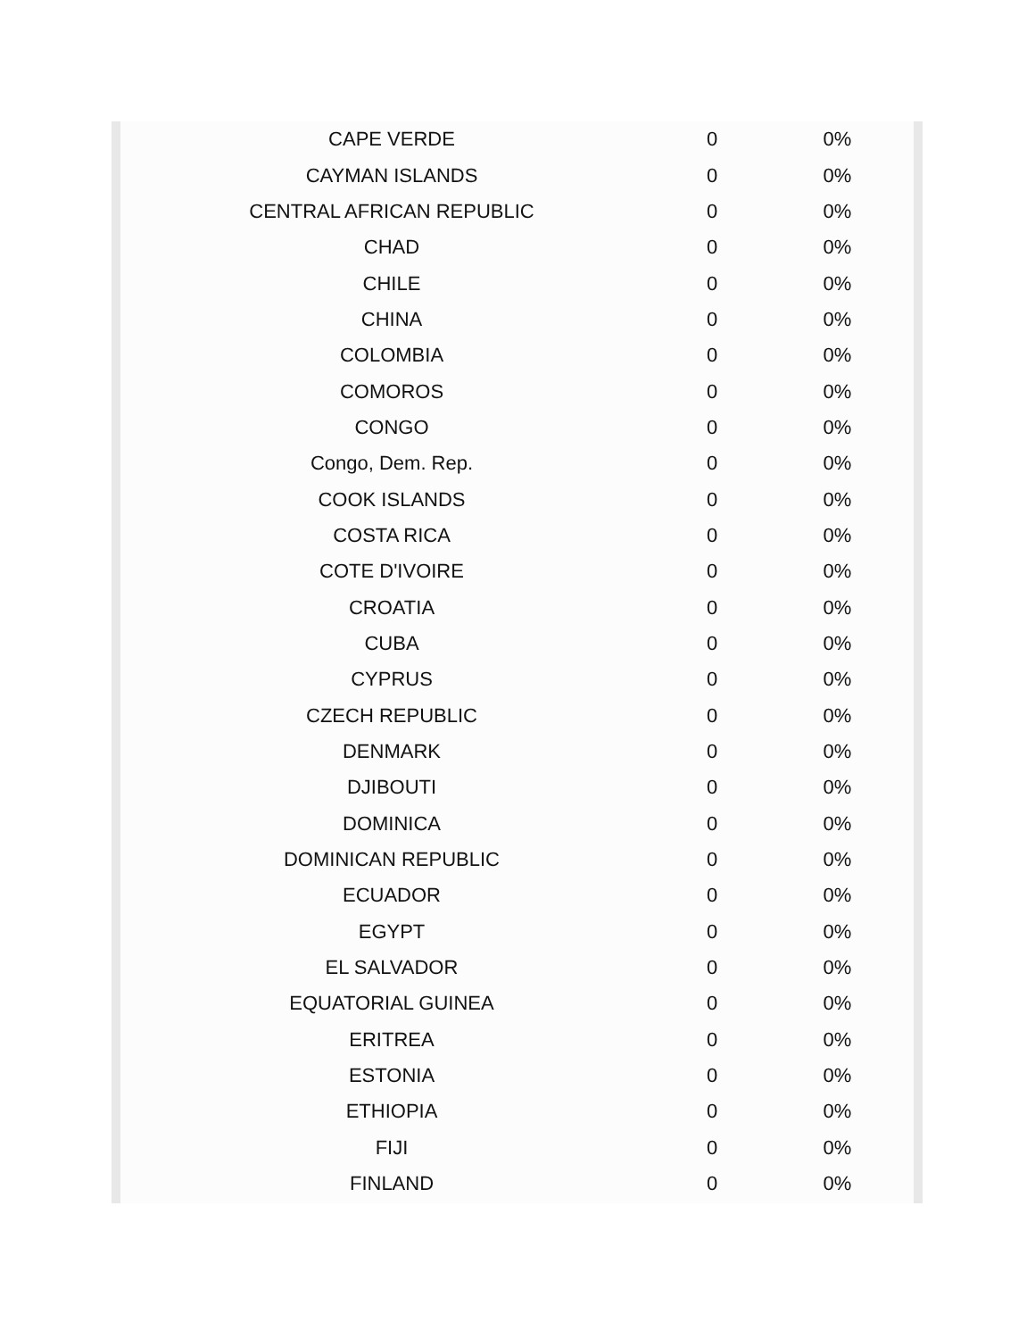| CAPE VERDE | 0 | 0% |
| CAYMAN ISLANDS | 0 | 0% |
| CENTRAL AFRICAN REPUBLIC | 0 | 0% |
| CHAD | 0 | 0% |
| CHILE | 0 | 0% |
| CHINA | 0 | 0% |
| COLOMBIA | 0 | 0% |
| COMOROS | 0 | 0% |
| CONGO | 0 | 0% |
| Congo, Dem. Rep. | 0 | 0% |
| COOK ISLANDS | 0 | 0% |
| COSTA RICA | 0 | 0% |
| COTE D'IVOIRE | 0 | 0% |
| CROATIA | 0 | 0% |
| CUBA | 0 | 0% |
| CYPRUS | 0 | 0% |
| CZECH REPUBLIC | 0 | 0% |
| DENMARK | 0 | 0% |
| DJIBOUTI | 0 | 0% |
| DOMINICA | 0 | 0% |
| DOMINICAN REPUBLIC | 0 | 0% |
| ECUADOR | 0 | 0% |
| EGYPT | 0 | 0% |
| EL SALVADOR | 0 | 0% |
| EQUATORIAL GUINEA | 0 | 0% |
| ERITREA | 0 | 0% |
| ESTONIA | 0 | 0% |
| ETHIOPIA | 0 | 0% |
| FIJI | 0 | 0% |
| FINLAND | 0 | 0% |